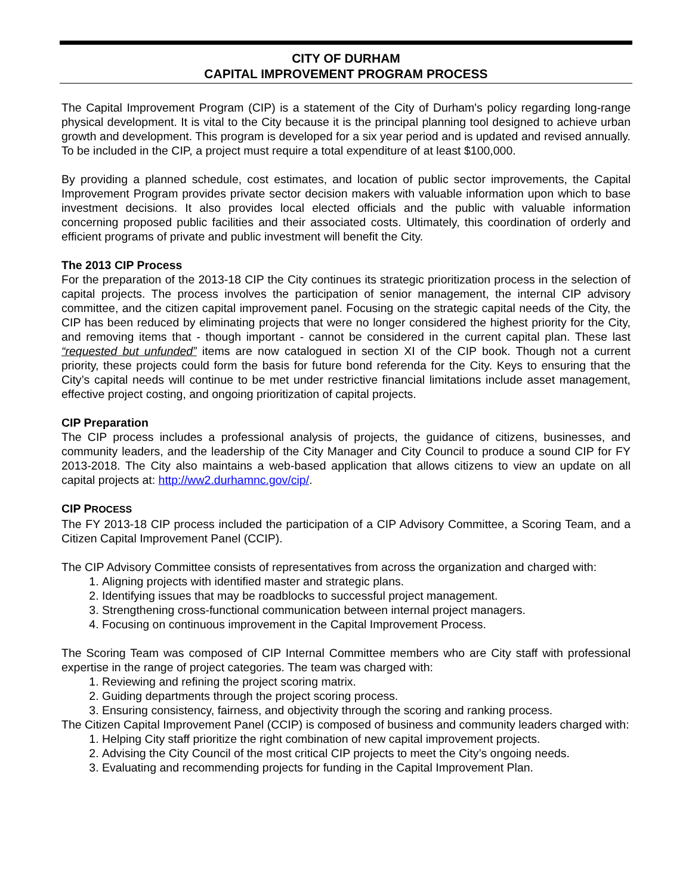CITY OF DURHAM
CAPITAL IMPROVEMENT PROGRAM PROCESS
The Capital Improvement Program (CIP) is a statement of the City of Durham's policy regarding long-range physical development. It is vital to the City because it is the principal planning tool designed to achieve urban growth and development. This program is developed for a six year period and is updated and revised annually. To be included in the CIP, a project must require a total expenditure of at least $100,000.
By providing a planned schedule, cost estimates, and location of public sector improvements, the Capital Improvement Program provides private sector decision makers with valuable information upon which to base investment decisions. It also provides local elected officials and the public with valuable information concerning proposed public facilities and their associated costs. Ultimately, this coordination of orderly and efficient programs of private and public investment will benefit the City.
The 2013 CIP Process
For the preparation of the 2013-18 CIP the City continues its strategic prioritization process in the selection of capital projects. The process involves the participation of senior management, the internal CIP advisory committee, and the citizen capital improvement panel. Focusing on the strategic capital needs of the City, the CIP has been reduced by eliminating projects that were no longer considered the highest priority for the City, and removing items that - though important - cannot be considered in the current capital plan. These last “requested but unfunded” items are now catalogued in section XI of the CIP book. Though not a current priority, these projects could form the basis for future bond referenda for the City. Keys to ensuring that the City’s capital needs will continue to be met under restrictive financial limitations include asset management, effective project costing, and ongoing prioritization of capital projects.
CIP Preparation
The CIP process includes a professional analysis of projects, the guidance of citizens, businesses, and community leaders, and the leadership of the City Manager and City Council to produce a sound CIP for FY 2013-2018. The City also maintains a web-based application that allows citizens to view an update on all capital projects at: http://ww2.durhamnc.gov/cip/.
CIP PROCESS
The FY 2013-18 CIP process included the participation of a CIP Advisory Committee, a Scoring Team, and a Citizen Capital Improvement Panel (CCIP).
The CIP Advisory Committee consists of representatives from across the organization and charged with:
1. Aligning projects with identified master and strategic plans.
2. Identifying issues that may be roadblocks to successful project management.
3. Strengthening cross-functional communication between internal project managers.
4. Focusing on continuous improvement in the Capital Improvement Process.
The Scoring Team was composed of CIP Internal Committee members who are City staff with professional expertise in the range of project categories. The team was charged with:
1. Reviewing and refining the project scoring matrix.
2. Guiding departments through the project scoring process.
3. Ensuring consistency, fairness, and objectivity through the scoring and ranking process.
The Citizen Capital Improvement Panel (CCIP) is composed of business and community leaders charged with:
1. Helping City staff prioritize the right combination of new capital improvement projects.
2. Advising the City Council of the most critical CIP projects to meet the City’s ongoing needs.
3. Evaluating and recommending projects for funding in the Capital Improvement Plan.